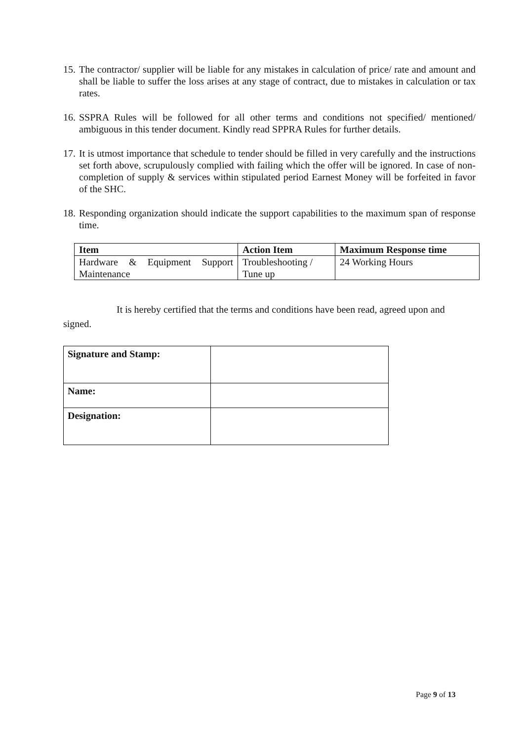15. The contractor/ supplier will be liable for any mistakes in calculation of price/ rate and amount and shall be liable to suffer the loss arises at any stage of contract, due to mistakes in calculation or tax rates.
16. SSPRA Rules will be followed for all other terms and conditions not specified/ mentioned/ ambiguous in this tender document. Kindly read SPPRA Rules for further details.
17. It is utmost importance that schedule to tender should be filled in very carefully and the instructions set forth above, scrupulously complied with failing which the offer will be ignored. In case of non-completion of supply & services within stipulated period Earnest Money will be forfeited in favor of the SHC.
18. Responding organization should indicate the support capabilities to the maximum span of response time.
| Item | Action Item | Maximum Response time |
| --- | --- | --- |
| Hardware & Equipment Support Maintenance | Troubleshooting / Tune up | 24 Working Hours |
It is hereby certified that the terms and conditions have been read, agreed upon and signed.
| Signature and Stamp: | |
| Name: | |
| Designation: | |
Page 9 of 13